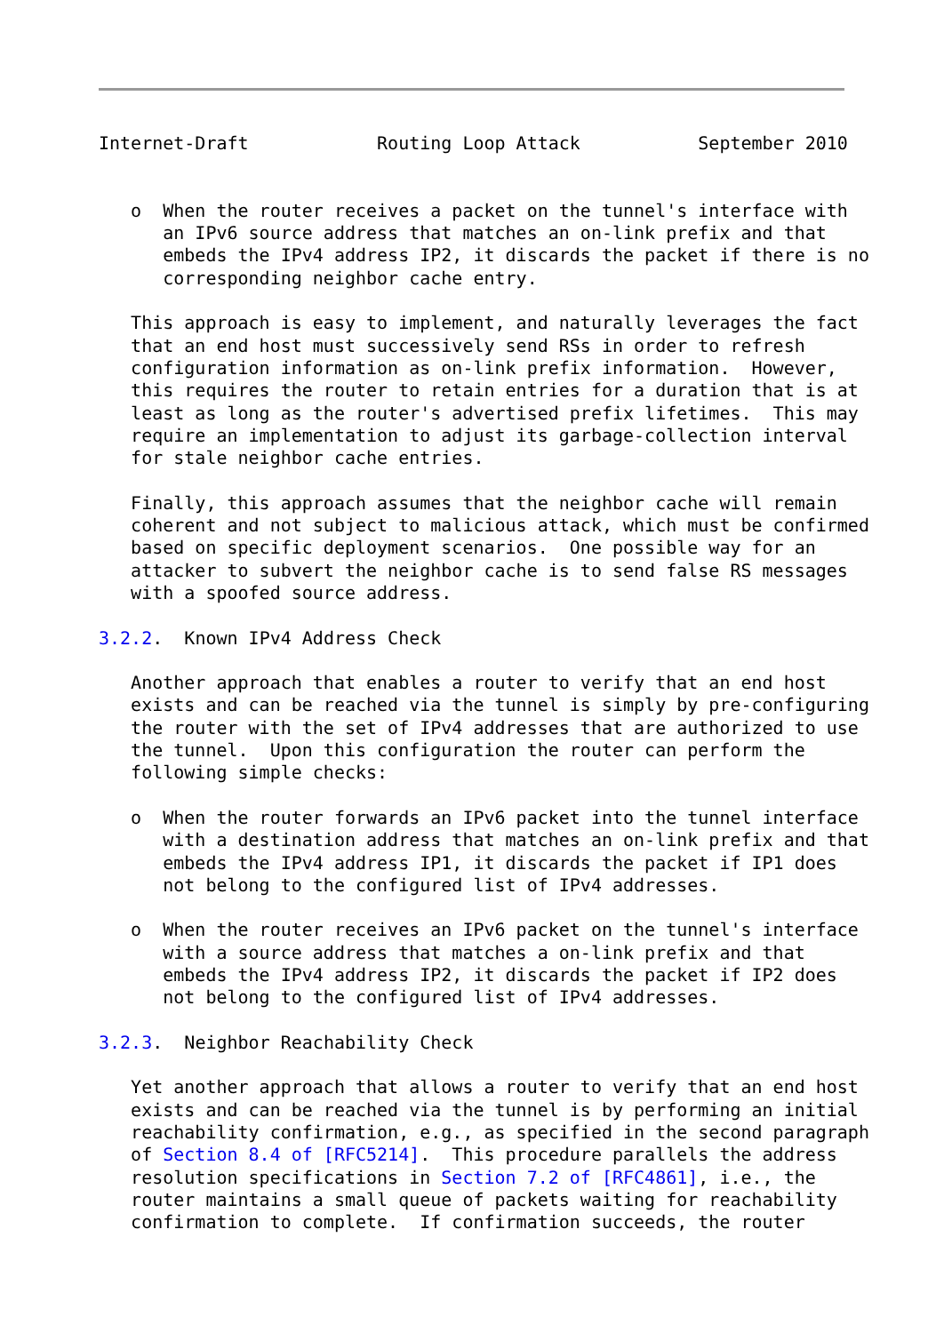Internet-Draft            Routing Loop Attack           September 2010


   o  When the router receives a packet on the tunnel's interface with
      an IPv6 source address that matches an on-link prefix and that
      embeds the IPv4 address IP2, it discards the packet if there is no
      corresponding neighbor cache entry.

   This approach is easy to implement, and naturally leverages the fact
   that an end host must successively send RSs in order to refresh
   configuration information as on-link prefix information.  However,
   this requires the router to retain entries for a duration that is at
   least as long as the router's advertised prefix lifetimes.  This may
   require an implementation to adjust its garbage-collection interval
   for stale neighbor cache entries.

   Finally, this approach assumes that the neighbor cache will remain
   coherent and not subject to malicious attack, which must be confirmed
   based on specific deployment scenarios.  One possible way for an
   attacker to subvert the neighbor cache is to send false RS messages
   with a spoofed source address.

3.2.2.  Known IPv4 Address Check

   Another approach that enables a router to verify that an end host
   exists and can be reached via the tunnel is simply by pre-configuring
   the router with the set of IPv4 addresses that are authorized to use
   the tunnel.  Upon this configuration the router can perform the
   following simple checks:

   o  When the router forwards an IPv6 packet into the tunnel interface
      with a destination address that matches an on-link prefix and that
      embeds the IPv4 address IP1, it discards the packet if IP1 does
      not belong to the configured list of IPv4 addresses.

   o  When the router receives an IPv6 packet on the tunnel's interface
      with a source address that matches a on-link prefix and that
      embeds the IPv4 address IP2, it discards the packet if IP2 does
      not belong to the configured list of IPv4 addresses.

3.2.3.  Neighbor Reachability Check

   Yet another approach that allows a router to verify that an end host
   exists and can be reached via the tunnel is by performing an initial
   reachability confirmation, e.g., as specified in the second paragraph
   of Section 8.4 of [RFC5214].  This procedure parallels the address
   resolution specifications in Section 7.2 of [RFC4861], i.e., the
   router maintains a small queue of packets waiting for reachability
   confirmation to complete.  If confirmation succeeds, the router